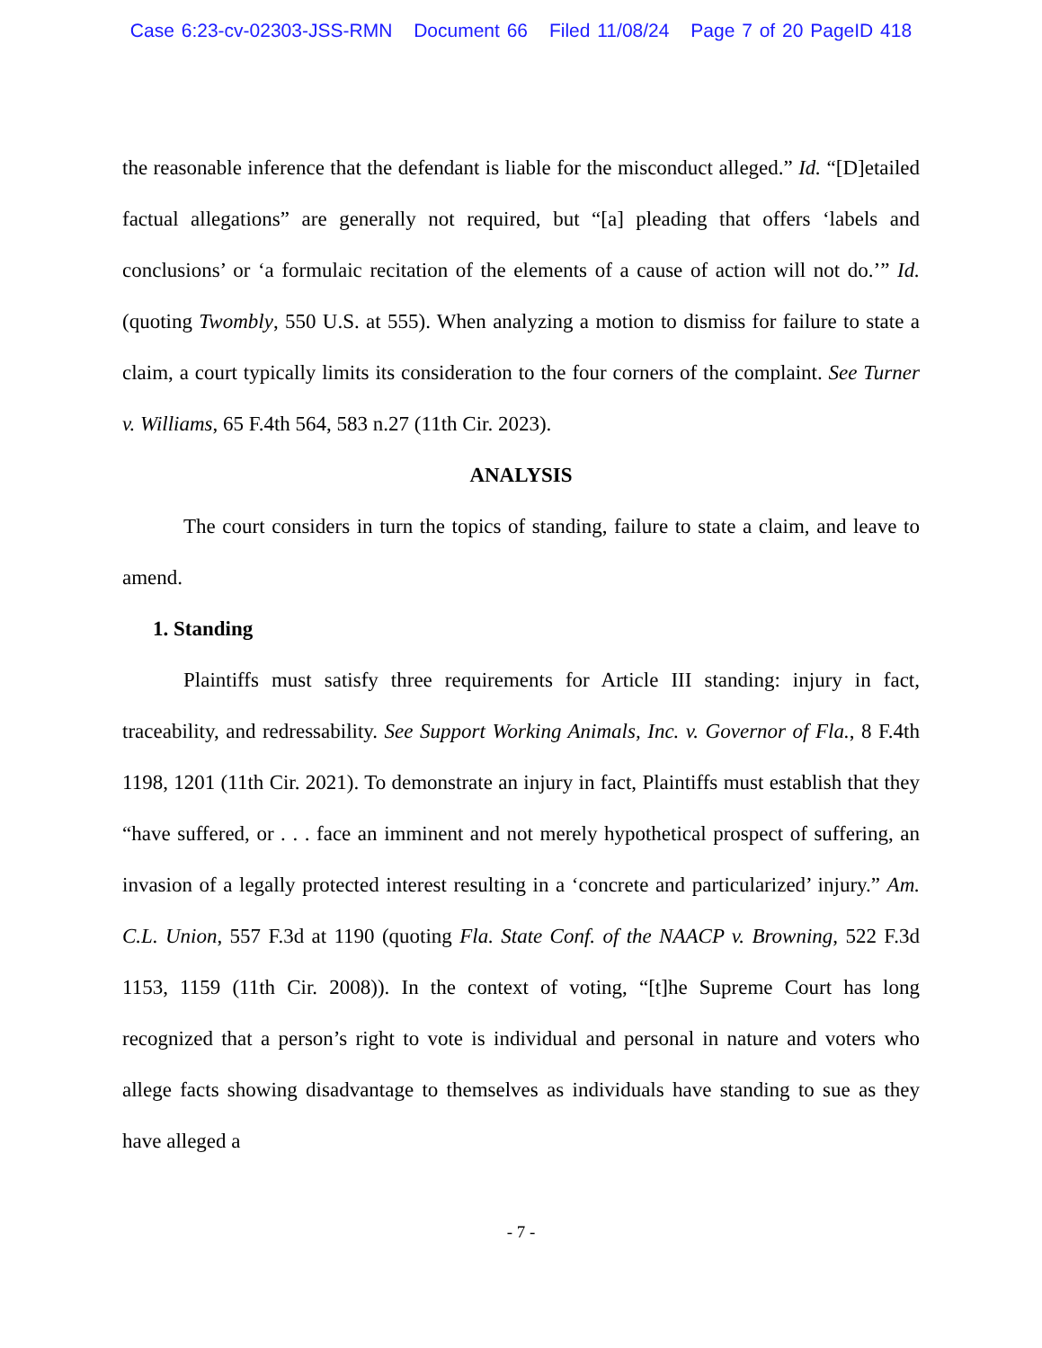Case 6:23-cv-02303-JSS-RMN Document 66 Filed 11/08/24 Page 7 of 20 PageID 418
the reasonable inference that the defendant is liable for the misconduct alleged.” Id. “[D]etailed factual allegations” are generally not required, but “[a] pleading that offers ‘labels and conclusions’ or ‘a formulaic recitation of the elements of a cause of action will not do.’” Id. (quoting Twombly, 550 U.S. at 555). When analyzing a motion to dismiss for failure to state a claim, a court typically limits its consideration to the four corners of the complaint. See Turner v. Williams, 65 F.4th 564, 583 n.27 (11th Cir. 2023).
ANALYSIS
The court considers in turn the topics of standing, failure to state a claim, and leave to amend.
1. Standing
Plaintiffs must satisfy three requirements for Article III standing: injury in fact, traceability, and redressability. See Support Working Animals, Inc. v. Governor of Fla., 8 F.4th 1198, 1201 (11th Cir. 2021). To demonstrate an injury in fact, Plaintiffs must establish that they “have suffered, or . . . face an imminent and not merely hypothetical prospect of suffering, an invasion of a legally protected interest resulting in a ‘concrete and particularized’ injury.” Am. C.L. Union, 557 F.3d at 1190 (quoting Fla. State Conf. of the NAACP v. Browning, 522 F.3d 1153, 1159 (11th Cir. 2008)). In the context of voting, “[t]he Supreme Court has long recognized that a person’s right to vote is individual and personal in nature and voters who allege facts showing disadvantage to themselves as individuals have standing to sue as they have alleged a
- 7 -